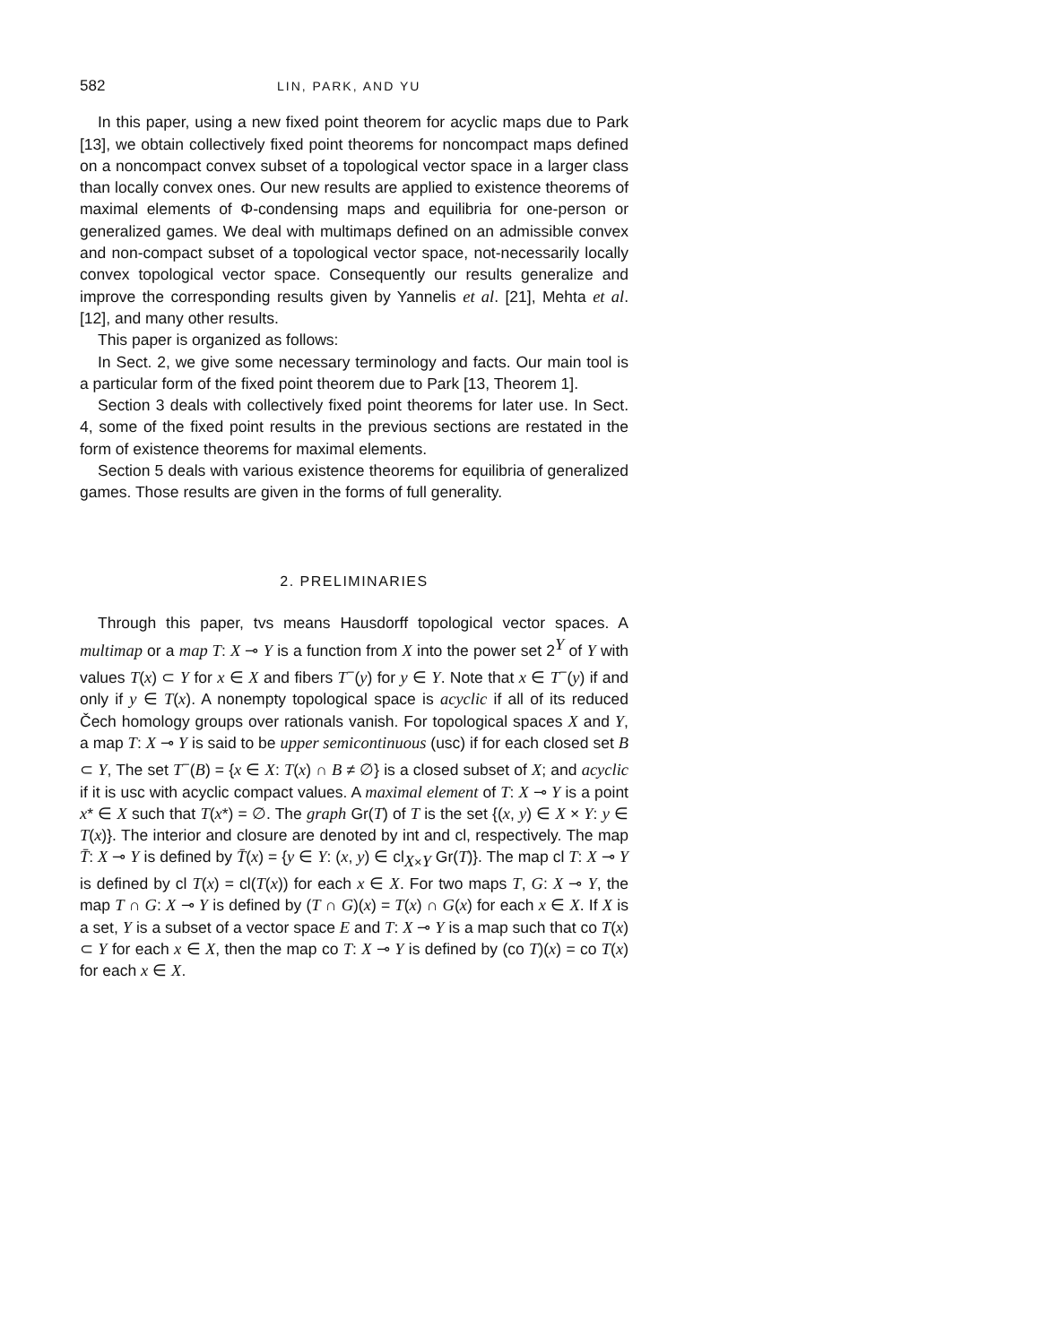582 LIN, PARK, AND YU
In this paper, using a new fixed point theorem for acyclic maps due to Park [13], we obtain collectively fixed point theorems for noncompact maps defined on a noncompact convex subset of a topological vector space in a larger class than locally convex ones. Our new results are applied to existence theorems of maximal elements of Φ-condensing maps and equilibria for one-person or generalized games. We deal with multimaps defined on an admissible convex and non-compact subset of a topological vector space, not-necessarily locally convex topological vector space. Consequently our results generalize and improve the corresponding results given by Yannelis et al. [21], Mehta et al. [12], and many other results.
This paper is organized as follows:
In Sect. 2, we give some necessary terminology and facts. Our main tool is a particular form of the fixed point theorem due to Park [13, Theorem 1].
Section 3 deals with collectively fixed point theorems for later use. In Sect. 4, some of the fixed point results in the previous sections are restated in the form of existence theorems for maximal elements.
Section 5 deals with various existence theorems for equilibria of generalized games. Those results are given in the forms of full generality.
2. PRELIMINARIES
Through this paper, tvs means Hausdorff topological vector spaces. A multimap or a map T: X ⊸ Y is a function from X into the power set 2<sup>Y</sup> of Y with values T(x) ⊂ Y for x ∈ X and fibers T<sup>−</sup>(y) for y ∈ Y. Note that x ∈ T<sup>−</sup>(y) if and only if y ∈ T(x). A nonempty topological space is acyclic if all of its reduced Čech homology groups over rationals vanish. For topological spaces X and Y, a map T: X ⊸ Y is said to be upper semicontinuous (usc) if for each closed set B ⊂ Y, The set T<sup>−</sup>(B) = {x ∈ X: T(x) ∩ B ≠ ∅} is a closed subset of X; and acyclic if it is usc with acyclic compact values. A maximal element of T: X ⊸ Y is a point x* ∈ X such that T(x*) = ∅. The graph Gr(T) of T is the set {(x, y) ∈ X × Y: y ∈ T(x)}. The interior and closure are denoted by int and cl, respectively. The map T̄: X ⊸ Y is defined by T̄(x) = {y ∈ Y: (x, y) ∈ cl<sub>X×Y</sub> Gr(T)}. The map cl T: X ⊸ Y is defined by cl T(x) = cl(T(x)) for each x ∈ X. For two maps T, G: X ⊸ Y, the map T ∩ G: X ⊸ Y is defined by (T ∩ G)(x) = T(x) ∩ G(x) for each x ∈ X. If X is a set, Y is a subset of a vector space E and T: X ⊸ Y is a map such that co T(x) ⊂ Y for each x ∈ X, then the map co T: X ⊸ Y is defined by (co T)(x) = co T(x) for each x ∈ X.